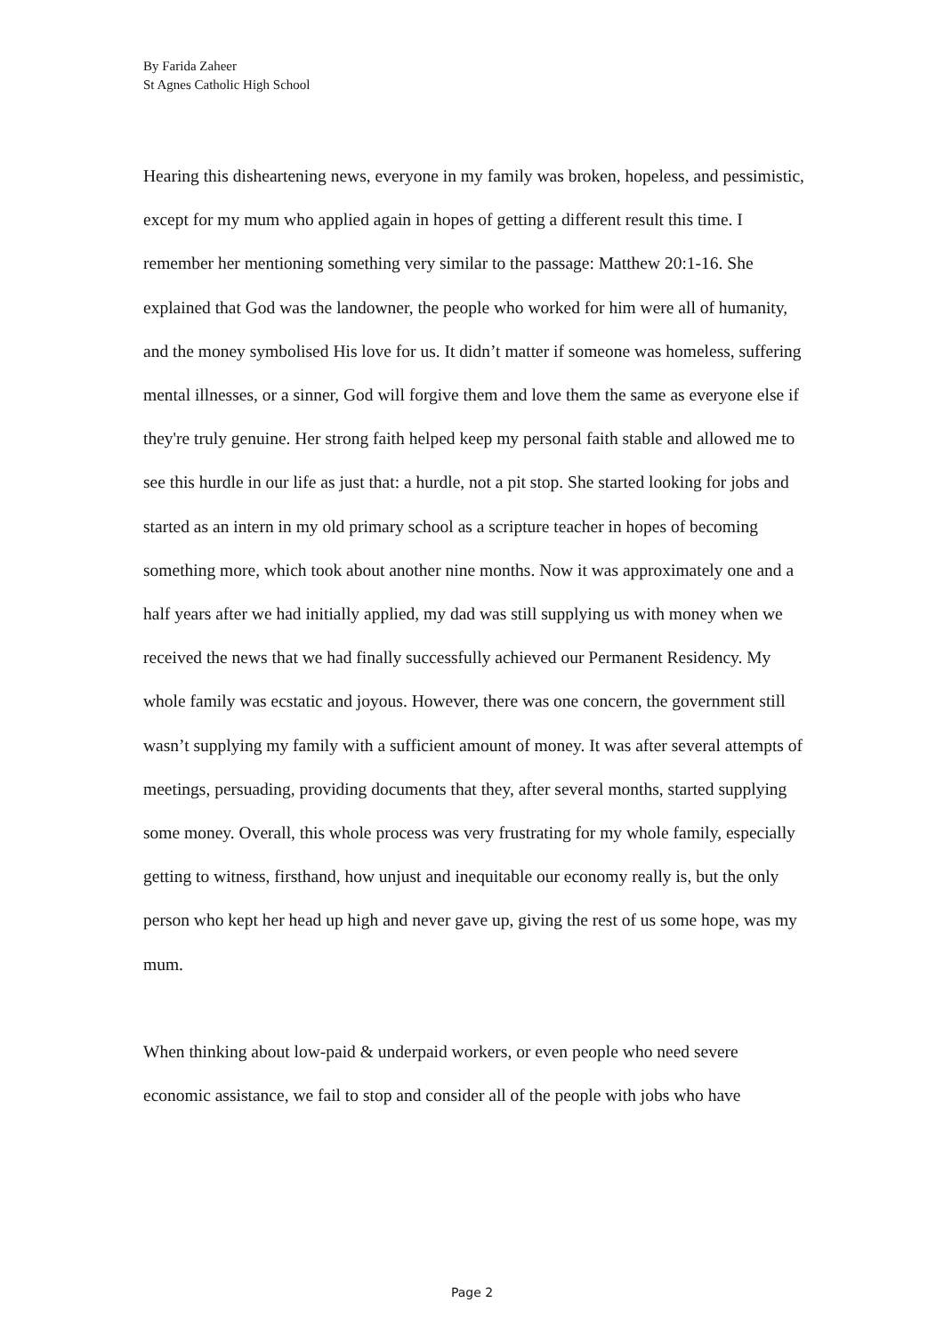By Farida Zaheer
St Agnes Catholic High School
Hearing this disheartening news, everyone in my family was broken, hopeless, and pessimistic, except for my mum who applied again in hopes of getting a different result this time. I remember her mentioning something very similar to the passage: Matthew 20:1-16. She explained that God was the landowner, the people who worked for him were all of humanity, and the money symbolised His love for us. It didn’t matter if someone was homeless, suffering mental illnesses, or a sinner, God will forgive them and love them the same as everyone else if they're truly genuine. Her strong faith helped keep my personal faith stable and allowed me to see this hurdle in our life as just that: a hurdle, not a pit stop. She started looking for jobs and started as an intern in my old primary school as a scripture teacher in hopes of becoming something more, which took about another nine months. Now it was approximately one and a half years after we had initially applied, my dad was still supplying us with money when we received the news that we had finally successfully achieved our Permanent Residency. My whole family was ecstatic and joyous. However, there was one concern, the government still wasn’t supplying my family with a sufficient amount of money. It was after several attempts of meetings, persuading, providing documents that they, after several months, started supplying some money. Overall, this whole process was very frustrating for my whole family, especially getting to witness, firsthand, how unjust and inequitable our economy really is, but the only person who kept her head up high and never gave up, giving the rest of us some hope, was my mum.
When thinking about low-paid & underpaid workers, or even people who need severe economic assistance, we fail to stop and consider all of the people with jobs who have
Page 2